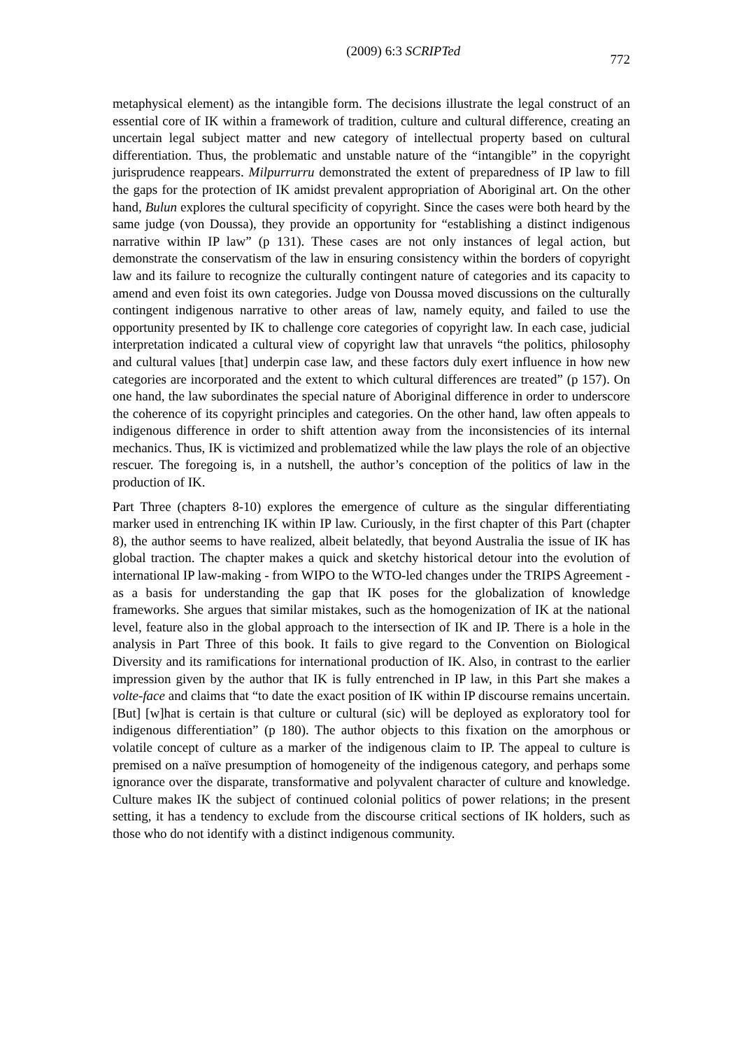(2009) 6:3 SCRIPTed 772
metaphysical element) as the intangible form. The decisions illustrate the legal construct of an essential core of IK within a framework of tradition, culture and cultural difference, creating an uncertain legal subject matter and new category of intellectual property based on cultural differentiation. Thus, the problematic and unstable nature of the “intangible” in the copyright jurisprudence reappears. Milpurrurru demonstrated the extent of preparedness of IP law to fill the gaps for the protection of IK amidst prevalent appropriation of Aboriginal art. On the other hand, Bulun explores the cultural specificity of copyright. Since the cases were both heard by the same judge (von Doussa), they provide an opportunity for “establishing a distinct indigenous narrative within IP law” (p 131). These cases are not only instances of legal action, but demonstrate the conservatism of the law in ensuring consistency within the borders of copyright law and its failure to recognize the culturally contingent nature of categories and its capacity to amend and even foist its own categories. Judge von Doussa moved discussions on the culturally contingent indigenous narrative to other areas of law, namely equity, and failed to use the opportunity presented by IK to challenge core categories of copyright law. In each case, judicial interpretation indicated a cultural view of copyright law that unravels “the politics, philosophy and cultural values [that] underpin case law, and these factors duly exert influence in how new categories are incorporated and the extent to which cultural differences are treated” (p 157). On one hand, the law subordinates the special nature of Aboriginal difference in order to underscore the coherence of its copyright principles and categories. On the other hand, law often appeals to indigenous difference in order to shift attention away from the inconsistencies of its internal mechanics. Thus, IK is victimized and problematized while the law plays the role of an objective rescuer. The foregoing is, in a nutshell, the author’s conception of the politics of law in the production of IK.
Part Three (chapters 8-10) explores the emergence of culture as the singular differentiating marker used in entrenching IK within IP law. Curiously, in the first chapter of this Part (chapter 8), the author seems to have realized, albeit belatedly, that beyond Australia the issue of IK has global traction. The chapter makes a quick and sketchy historical detour into the evolution of international IP law-making - from WIPO to the WTO-led changes under the TRIPS Agreement - as a basis for understanding the gap that IK poses for the globalization of knowledge frameworks. She argues that similar mistakes, such as the homogenization of IK at the national level, feature also in the global approach to the intersection of IK and IP. There is a hole in the analysis in Part Three of this book. It fails to give regard to the Convention on Biological Diversity and its ramifications for international production of IK. Also, in contrast to the earlier impression given by the author that IK is fully entrenched in IP law, in this Part she makes a volte-face and claims that “to date the exact position of IK within IP discourse remains uncertain. [But] [w]hat is certain is that culture or cultural (sic) will be deployed as exploratory tool for indigenous differentiation” (p 180). The author objects to this fixation on the amorphous or volatile concept of culture as a marker of the indigenous claim to IP. The appeal to culture is premised on a naïve presumption of homogeneity of the indigenous category, and perhaps some ignorance over the disparate, transformative and polyvalent character of culture and knowledge. Culture makes IK the subject of continued colonial politics of power relations; in the present setting, it has a tendency to exclude from the discourse critical sections of IK holders, such as those who do not identify with a distinct indigenous community.